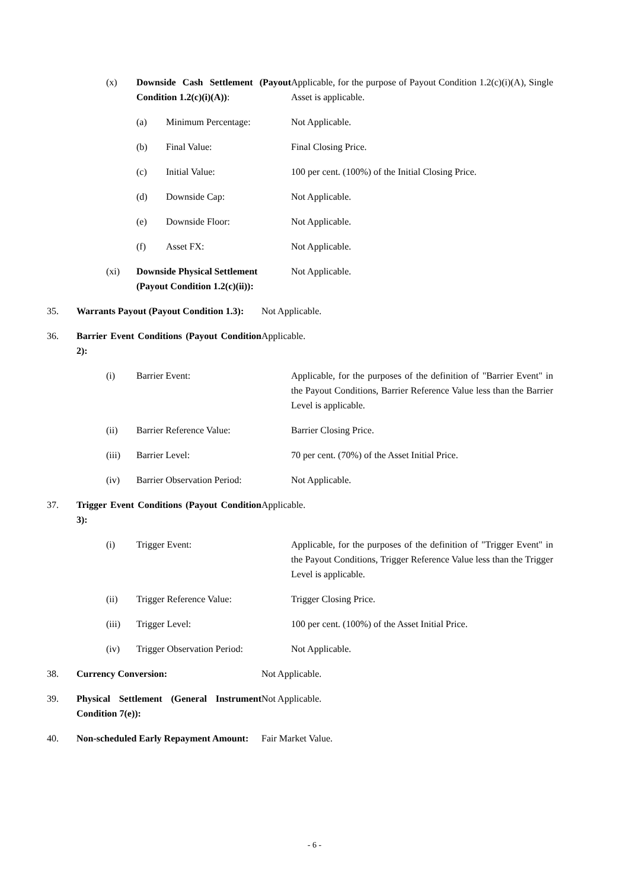(x) Downside Cash Settlement (Payout Condition 1.2(c)(i)(A)):
Applicable, for the purpose of Payout Condition 1.2(c)(i)(A), Single Asset is applicable.
(a) Minimum Percentage: Not Applicable.
(b) Final Value: Final Closing Price.
(c) Initial Value: 100 per cent. (100%) of the Initial Closing Price.
(d) Downside Cap: Not Applicable.
(e) Downside Floor: Not Applicable.
(f) Asset FX: Not Applicable.
(xi) Downside Physical Settlement (Payout Condition 1.2(c)(ii)):
Not Applicable.
35. Warrants Payout (Payout Condition 1.3):
Not Applicable.
36. Barrier Event Conditions (Payout Condition 2):
Applicable.
(i) Barrier Event: Applicable, for the purposes of the definition of "Barrier Event" in the Payout Conditions, Barrier Reference Value less than the Barrier Level is applicable.
(ii) Barrier Reference Value: Barrier Closing Price.
(iii) Barrier Level: 70 per cent. (70%) of the Asset Initial Price.
(iv) Barrier Observation Period:
Not Applicable.
37. Trigger Event Conditions (Payout Condition 3):
Applicable.
(i) Trigger Event: Applicable, for the purposes of the definition of "Trigger Event" in the Payout Conditions, Trigger Reference Value less than the Trigger Level is applicable.
(ii) Trigger Reference Value: Trigger Closing Price.
(iii) Trigger Level: 100 per cent. (100%) of the Asset Initial Price.
(iv) Trigger Observation Period:
Not Applicable.
38. Currency Conversion: Not Applicable.
39. Physical Settlement (General Instrument Condition 7(e)):
Not Applicable.
40. Non-scheduled Early Repayment Amount:
Fair Market Value.
- 6 -